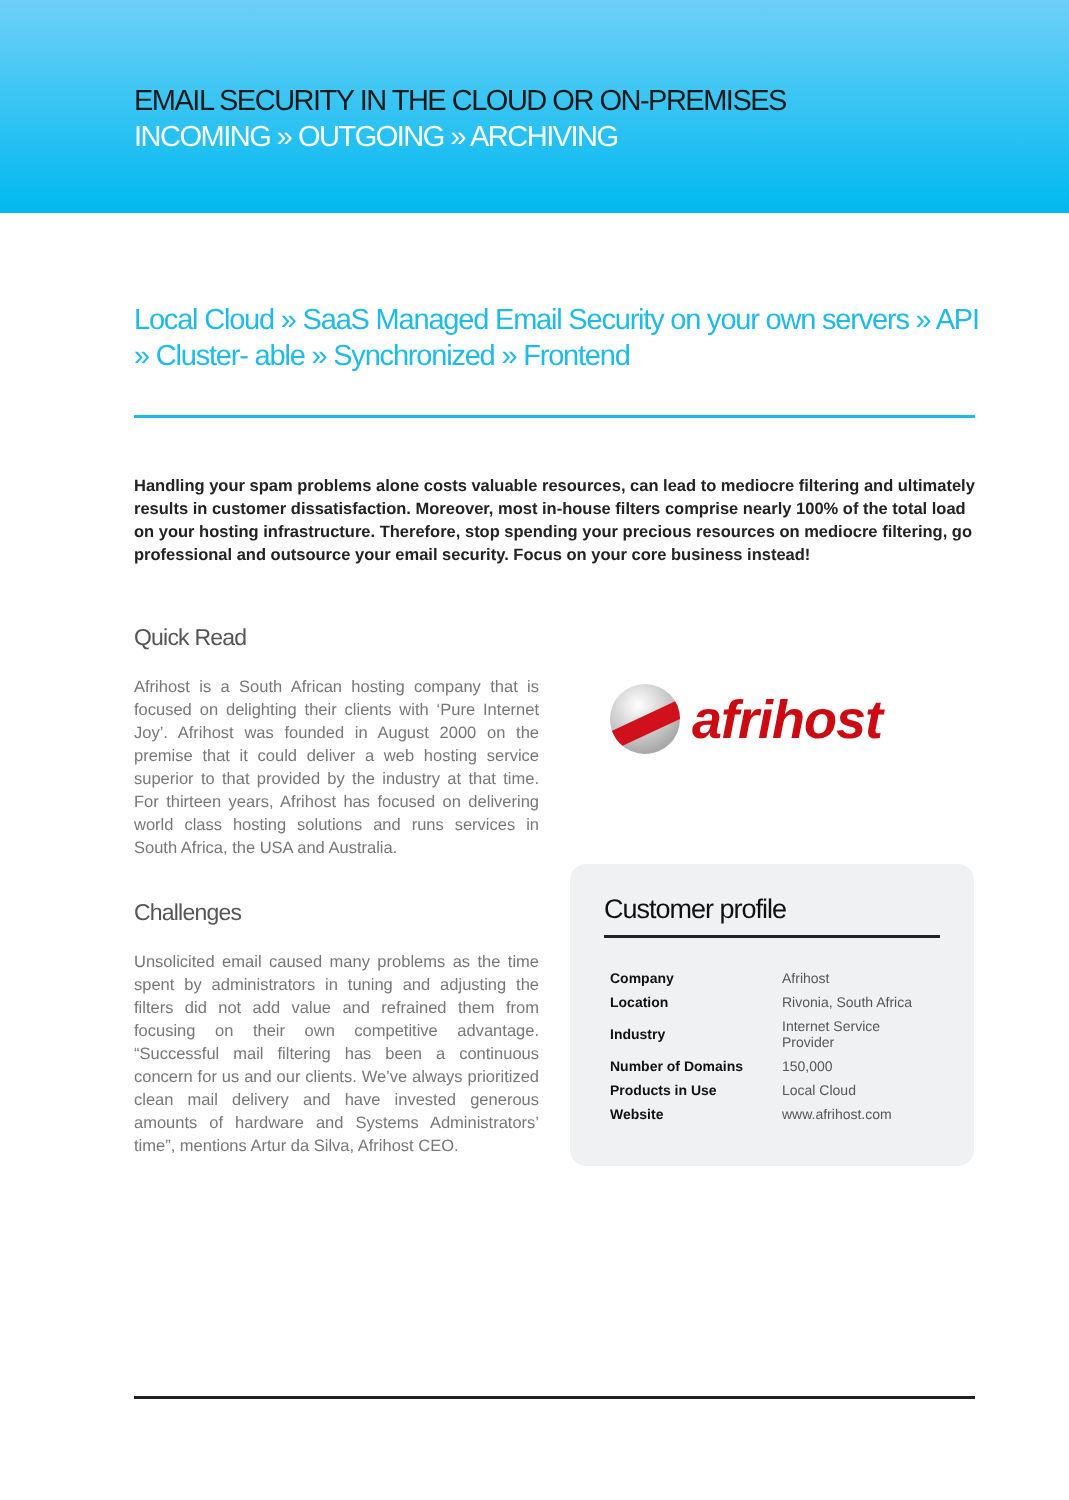EMAIL SECURITY IN THE CLOUD OR ON-PREMISES
INCOMING » OUTGOING » ARCHIVING
Local Cloud » SaaS Managed Email Security on your own servers » API » Cluster- able » Synchronized » Frontend
Handling your spam problems alone costs valuable resources, can lead to mediocre filtering and ultimately results in customer dissatisfaction. Moreover, most in-house filters comprise nearly 100% of the total load on your hosting infrastructure. Therefore, stop spending your precious resources on mediocre filtering, go professional and outsource your email security. Focus on your core business instead!
Quick Read
Afrihost is a South African hosting company that is focused on delighting their clients with ‘Pure Internet Joy’. Afrihost was founded in August 2000 on the premise that it could deliver a web hosting service superior to that provided by the industry at that time. For thirteen years, Afrihost has focused on delivering world class hosting solutions and runs services in South Africa, the USA and Australia.
Challenges
Unsolicited email caused many problems as the time spent by administrators in tuning and adjusting the filters did not add value and refrained them from focusing on their own competitive advantage. “Successful mail filtering has been a continuous concern for us and our clients. We’ve always prioritized clean mail delivery and have invested generous amounts of hardware and Systems Administrators’ time”, mentions Artur da Silva, Afrihost CEO.
afrihost
Customer profile
| Company | Afrihost |
| Location | Rivonia, South Africa |
| Industry | Internet Service Provider |
| Number of Domains | 150,000 |
| Products in Use | Local Cloud |
| Website | www.afrihost.com |